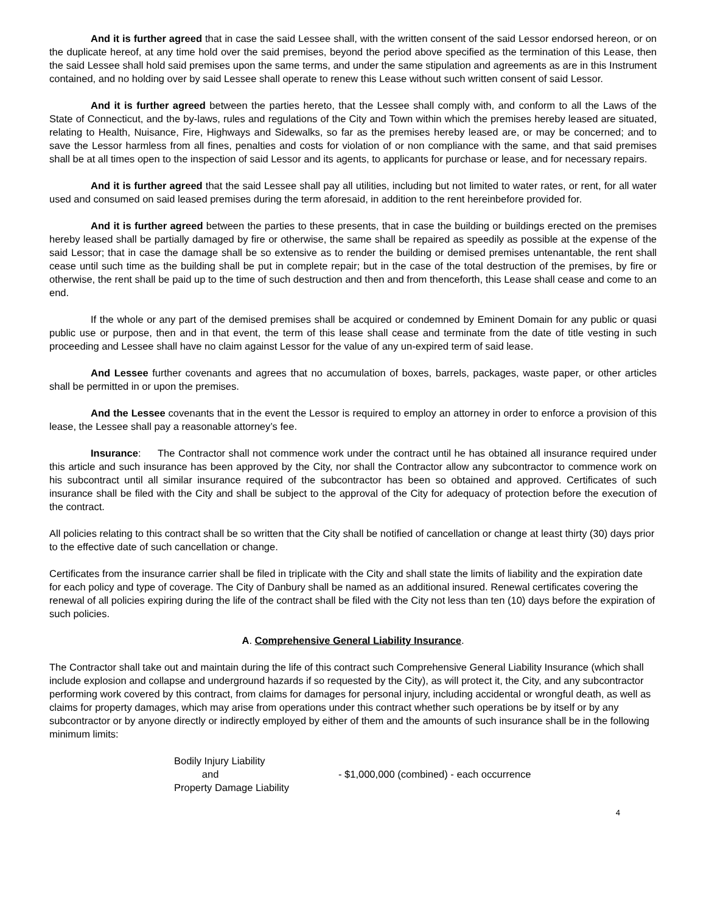And it is further agreed that in case the said Lessee shall, with the written consent of the said Lessor endorsed hereon, or on the duplicate hereof, at any time hold over the said premises, beyond the period above specified as the termination of this Lease, then the said Lessee shall hold said premises upon the same terms, and under the same stipulation and agreements as are in this Instrument contained, and no holding over by said Lessee shall operate to renew this Lease without such written consent of said Lessor.
And it is further agreed between the parties hereto, that the Lessee shall comply with, and conform to all the Laws of the State of Connecticut, and the by-laws, rules and regulations of the City and Town within which the premises hereby leased are situated, relating to Health, Nuisance, Fire, Highways and Sidewalks, so far as the premises hereby leased are, or may be concerned; and to save the Lessor harmless from all fines, penalties and costs for violation of or non compliance with the same, and that said premises shall be at all times open to the inspection of said Lessor and its agents, to applicants for purchase or lease, and for necessary repairs.
And it is further agreed that the said Lessee shall pay all utilities, including but not limited to water rates, or rent, for all water used and consumed on said leased premises during the term aforesaid, in addition to the rent hereinbefore provided for.
And it is further agreed between the parties to these presents, that in case the building or buildings erected on the premises hereby leased shall be partially damaged by fire or otherwise, the same shall be repaired as speedily as possible at the expense of the said Lessor; that in case the damage shall be so extensive as to render the building or demised premises untenantable, the rent shall cease until such time as the building shall be put in complete repair; but in the case of the total destruction of the premises, by fire or otherwise, the rent shall be paid up to the time of such destruction and then and from thenceforth, this Lease shall cease and come to an end.
If the whole or any part of the demised premises shall be acquired or condemned by Eminent Domain for any public or quasi public use or purpose, then and in that event, the term of this lease shall cease and terminate from the date of title vesting in such proceeding and Lessee shall have no claim against Lessor for the value of any un-expired term of said lease.
And Lessee further covenants and agrees that no accumulation of boxes, barrels, packages, waste paper, or other articles shall be permitted in or upon the premises.
And the Lessee covenants that in the event the Lessor is required to employ an attorney in order to enforce a provision of this lease, the Lessee shall pay a reasonable attorney’s fee.
Insurance: The Contractor shall not commence work under the contract until he has obtained all insurance required under this article and such insurance has been approved by the City, nor shall the Contractor allow any subcontractor to commence work on his subcontract until all similar insurance required of the subcontractor has been so obtained and approved. Certificates of such insurance shall be filed with the City and shall be subject to the approval of the City for adequacy of protection before the execution of the contract.
All policies relating to this contract shall be so written that the City shall be notified of cancellation or change at least thirty (30) days prior to the effective date of such cancellation or change.
Certificates from the insurance carrier shall be filed in triplicate with the City and shall state the limits of liability and the expiration date for each policy and type of coverage. The City of Danbury shall be named as an additional insured. Renewal certificates covering the renewal of all policies expiring during the life of the contract shall be filed with the City not less than ten (10) days before the expiration of such policies.
A. Comprehensive General Liability Insurance.
The Contractor shall take out and maintain during the life of this contract such Comprehensive General Liability Insurance (which shall include explosion and collapse and underground hazards if so requested by the City), as will protect it, the City, and any subcontractor performing work covered by this contract, from claims for damages for personal injury, including accidental or wrongful death, as well as claims for property damages, which may arise from operations under this contract whether such operations be by itself or by any subcontractor or by anyone directly or indirectly employed by either of them and the amounts of such insurance shall be in the following minimum limits:
Bodily Injury Liability
and
Property Damage Liability
- $1,000,000 (combined) - each occurrence
4